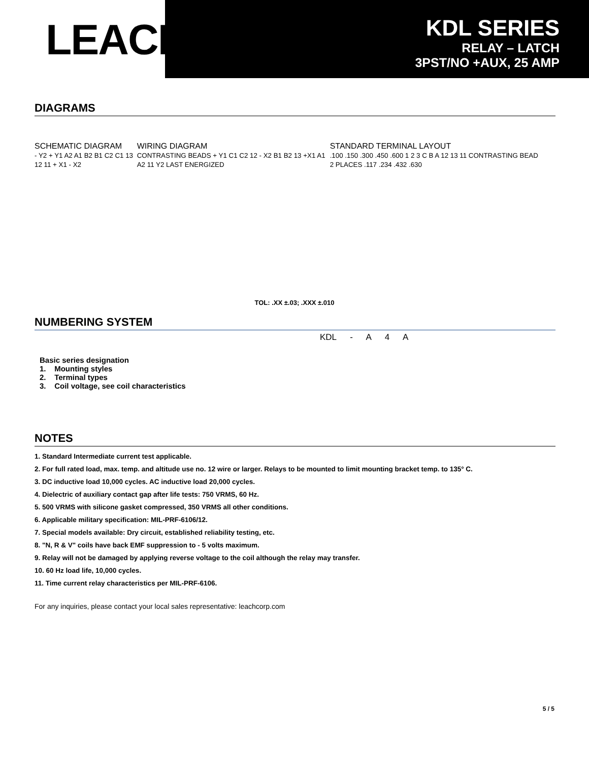LEACH<sup>®</sup>
KDL SERIES
RELAY – LATCH
3PST/NO +AUX, 25 AMP
DIAGRAMS
SCHEMATIC DIAGRAM
- Y2 + Y1 A2 A1 B2 B1 C2 C1 13 12 11 + X1 - X2
WIRING DIAGRAM
CONTRASTING BEADS + Y1 C1 C2 12 - X2 B1 B2 13 +X1 A1 A2 11 Y2 LAST ENERGIZED
STANDARD TERMINAL LAYOUT
.100 .150 .300 .450 .600 1 2 3 C B A 12 13 11 CONTRASTING BEAD 2 PLACES .117 .234 .432 .630
TOL: .XX ±.03; .XXX ±.010
NUMBERING SYSTEM
KDL - A 4 A
Basic series designation
1. Mounting styles
2. Terminal types
3. Coil voltage, see coil characteristics
NOTES
1. Standard Intermediate current test applicable.
2. For full rated load, max. temp. and altitude use no. 12 wire or larger. Relays to be mounted to limit mounting bracket temp. to 135° C.
3. DC inductive load 10,000 cycles. AC inductive load 20,000 cycles.
4. Dielectric of auxiliary contact gap after life tests: 750 VRMS, 60 Hz.
5. 500 VRMS with silicone gasket compressed, 350 VRMS all other conditions.
6. Applicable military specification: MIL-PRF-6106/12.
7. Special models available: Dry circuit, established reliability testing, etc.
8. "N, R & V" coils have back EMF suppression to - 5 volts maximum.
9. Relay will not be damaged by applying reverse voltage to the coil although the relay may transfer.
10. 60 Hz load life, 10,000 cycles.
11. Time current relay characteristics per MIL-PRF-6106.
For any inquiries, please contact your local sales representative: leachcorp.com
5 / 5